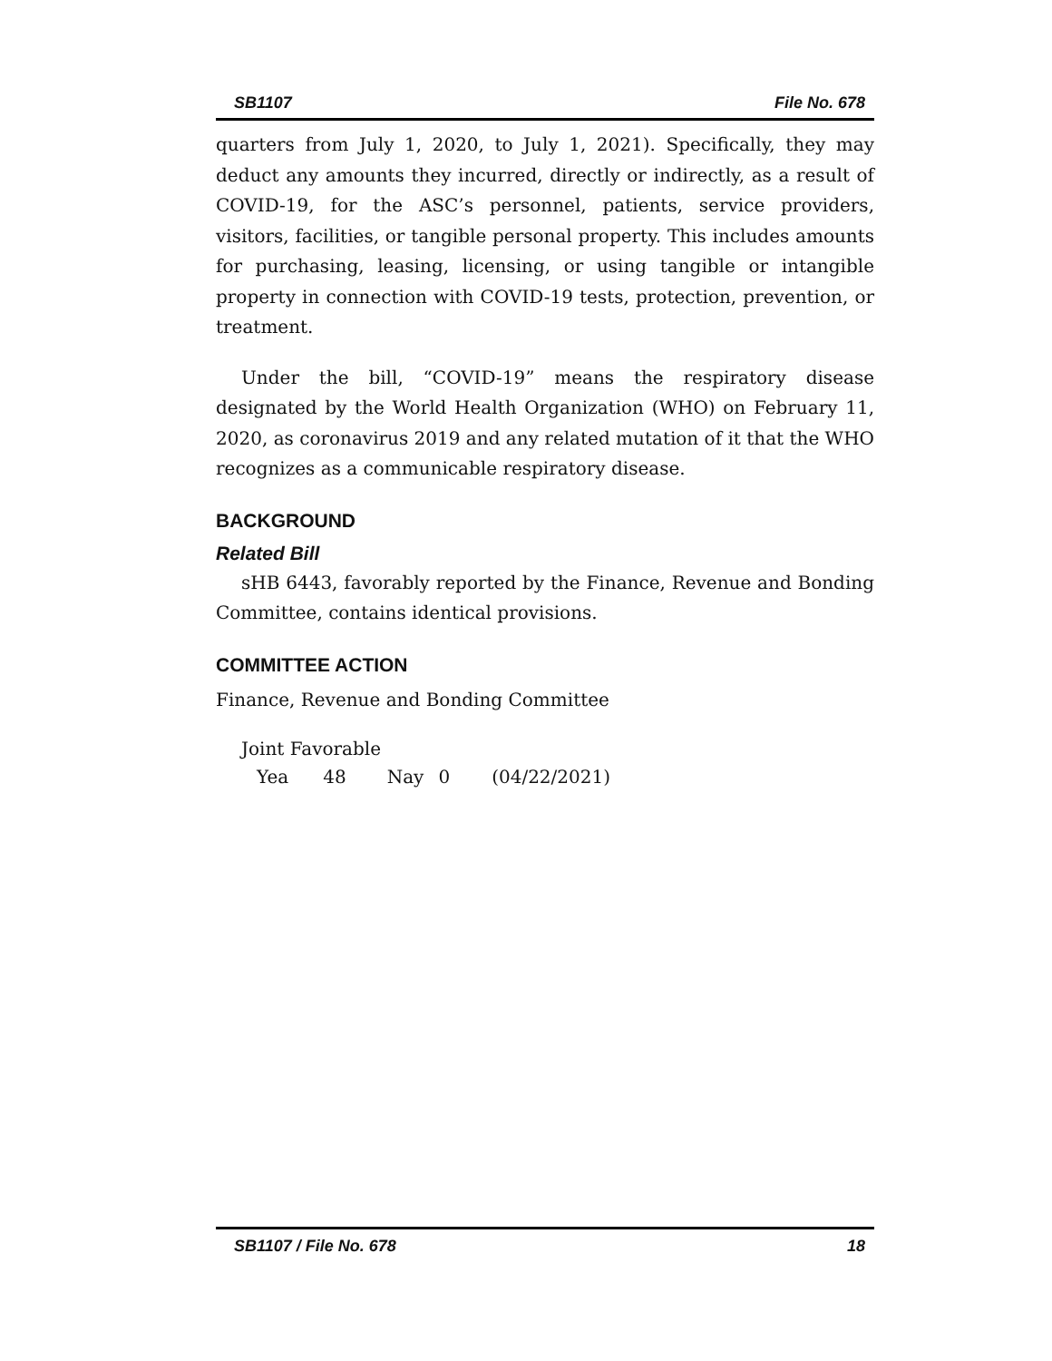SB1107 File No. 678
quarters from July 1, 2020, to July 1, 2021). Specifically, they may deduct any amounts they incurred, directly or indirectly, as a result of COVID-19, for the ASC’s personnel, patients, service providers, visitors, facilities, or tangible personal property. This includes amounts for purchasing, leasing, licensing, or using tangible or intangible property in connection with COVID-19 tests, protection, prevention, or treatment.
Under the bill, “COVID-19” means the respiratory disease designated by the World Health Organization (WHO) on February 11, 2020, as coronavirus 2019 and any related mutation of it that the WHO recognizes as a communicable respiratory disease.
BACKGROUND
Related Bill
sHB 6443, favorably reported by the Finance, Revenue and Bonding Committee, contains identical provisions.
COMMITTEE ACTION
Finance, Revenue and Bonding Committee
Joint Favorable
Yea 48 Nay 0 (04/22/2021)
SB1107 / File No. 678 18